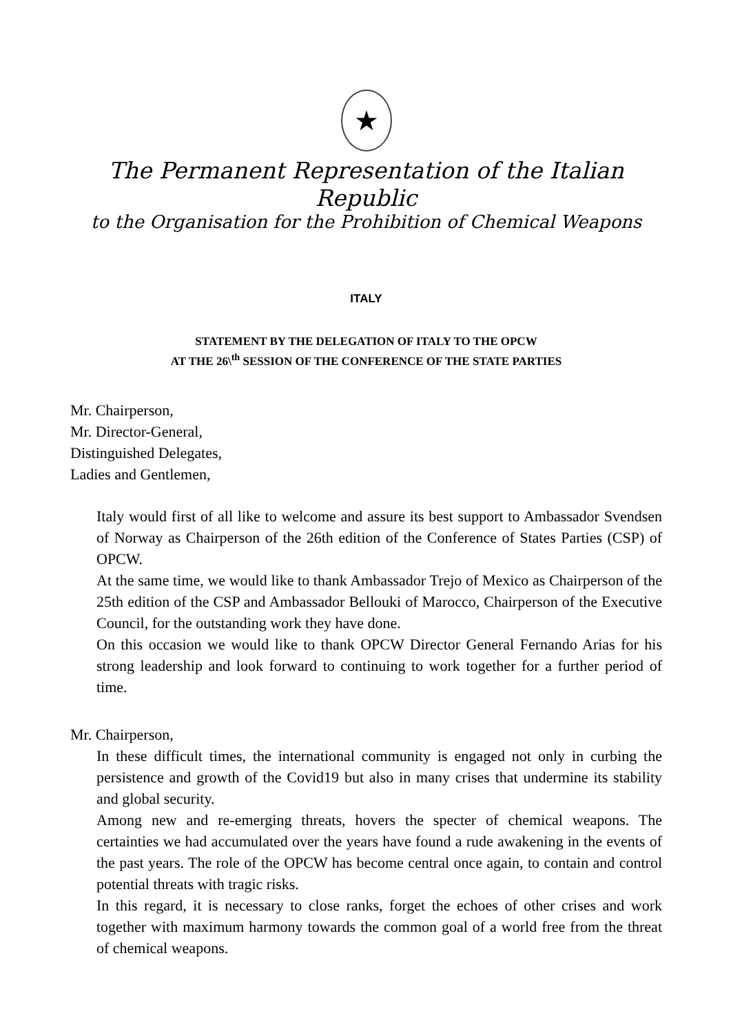★
The Permanent Representation of the Italian Republic
to the Organisation for the Prohibition of Chemical Weapons
ITALY
STATEMENT BY THE DELEGATION OF ITALY TO THE OPCW
AT THE 26\<sup>th</sup> SESSION OF THE CONFERENCE OF THE STATE PARTIES
Mr. Chairperson,
Mr. Director-General,
Distinguished Delegates,
Ladies and Gentlemen,
Italy would first of all like to welcome and assure its best support to Ambassador Svendsen of Norway as Chairperson of the 26th edition of the Conference of States Parties (CSP) of OPCW.
At the same time, we would like to thank Ambassador Trejo of Mexico as Chairperson of the 25th edition of the CSP and Ambassador Bellouki of Marocco, Chairperson of the Executive Council, for the outstanding work they have done.
On this occasion we would like to thank OPCW Director General Fernando Arias for his strong leadership and look forward to continuing to work together for a further period of time.
Mr. Chairperson,
In these difficult times, the international community is engaged not only in curbing the persistence and growth of the Covid19 but also in many crises that undermine its stability and global security.
Among new and re-emerging threats, hovers the specter of chemical weapons. The certainties we had accumulated over the years have found a rude awakening in the events of the past years. The role of the OPCW has become central once again, to contain and control potential threats with tragic risks.
In this regard, it is necessary to close ranks, forget the echoes of other crises and work together with maximum harmony towards the common goal of a world free from the threat of chemical weapons.